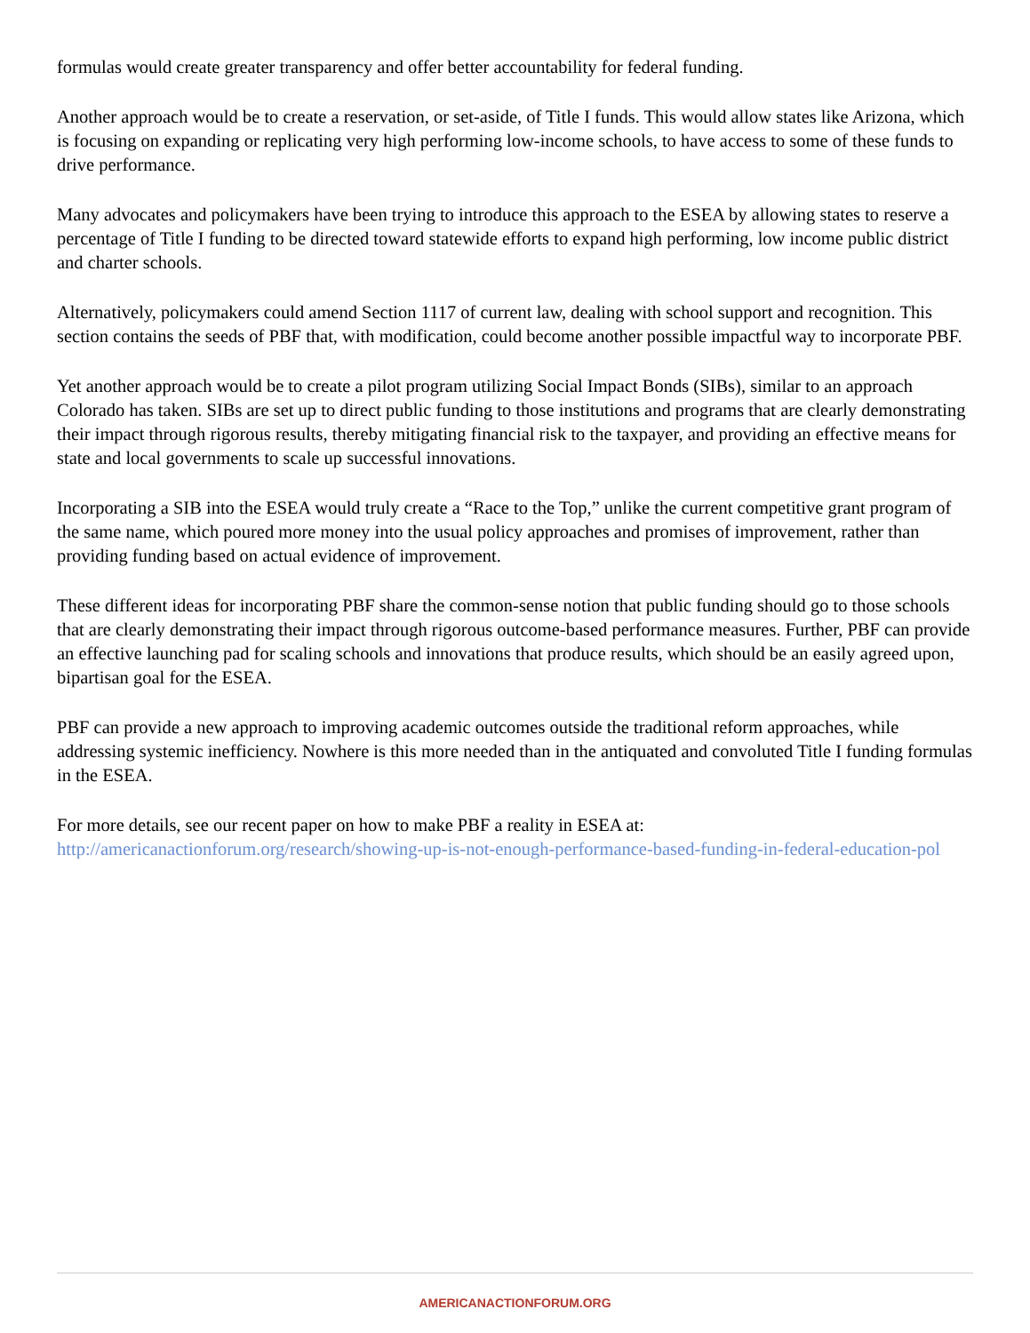formulas would create greater transparency and offer better accountability for federal funding.
Another approach would be to create a reservation, or set-aside, of Title I funds. This would allow states like Arizona, which is focusing on expanding or replicating very high performing low-income schools, to have access to some of these funds to drive performance.
Many advocates and policymakers have been trying to introduce this approach to the ESEA by allowing states to reserve a percentage of Title I funding to be directed toward statewide efforts to expand high performing, low income public district and charter schools.
Alternatively, policymakers could amend Section 1117 of current law, dealing with school support and recognition. This section contains the seeds of PBF that, with modification, could become another possible impactful way to incorporate PBF.
Yet another approach would be to create a pilot program utilizing Social Impact Bonds (SIBs), similar to an approach Colorado has taken. SIBs are set up to direct public funding to those institutions and programs that are clearly demonstrating their impact through rigorous results, thereby mitigating financial risk to the taxpayer, and providing an effective means for state and local governments to scale up successful innovations.
Incorporating a SIB into the ESEA would truly create a “Race to the Top,” unlike the current competitive grant program of the same name, which poured more money into the usual policy approaches and promises of improvement, rather than providing funding based on actual evidence of improvement.
These different ideas for incorporating PBF share the common-sense notion that public funding should go to those schools that are clearly demonstrating their impact through rigorous outcome-based performance measures. Further, PBF can provide an effective launching pad for scaling schools and innovations that produce results, which should be an easily agreed upon, bipartisan goal for the ESEA.
PBF can provide a new approach to improving academic outcomes outside the traditional reform approaches, while addressing systemic inefficiency. Nowhere is this more needed than in the antiquated and convoluted Title I funding formulas in the ESEA.
For more details, see our recent paper on how to make PBF a reality in ESEA at:
http://americanactionforum.org/research/showing-up-is-not-enough-performance-based-funding-in-federal-education-pol
AMERICANACTIONFORUM.ORG